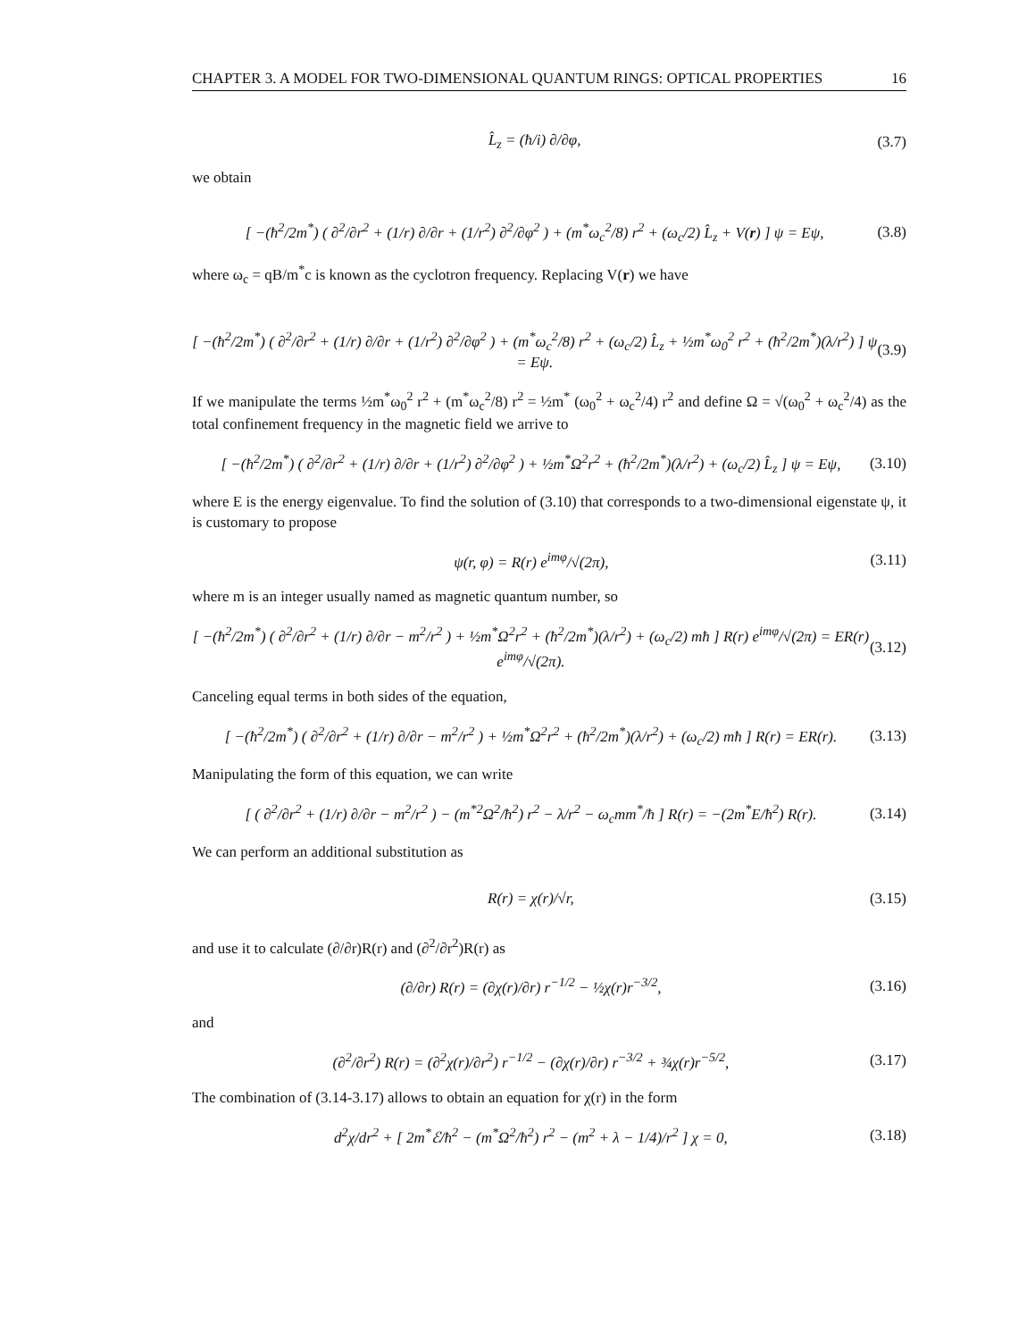CHAPTER 3. A MODEL FOR TWO-DIMENSIONAL QUANTUM RINGS: OPTICAL PROPERTIES 16
L̂<sub>z</sub> = (ħ/i) ∂/∂φ, (3.7)
we obtain
[ −(ħ<sup>2</sup>/2m<sup>*</sup>) ( ∂<sup>2</sup>/∂r<sup>2</sup> + (1/r) ∂/∂r + (1/r<sup>2</sup>) ∂<sup>2</sup>/∂φ<sup>2</sup> ) + (m<sup>*</sup>ω<sub>c</sub><sup>2</sup>/8) r<sup>2</sup> + (ω<sub>c</sub>/2) L̂<sub>z</sub> + V(r) ] ψ = Eψ, (3.8)
where ω<sub>c</sub> = qB/m<sup>*</sup>c is known as the cyclotron frequency. Replacing V(r) we have
[ −(ħ<sup>2</sup>/2m<sup>*</sup>) ( ∂<sup>2</sup>/∂r<sup>2</sup> + (1/r) ∂/∂r + (1/r<sup>2</sup>) ∂<sup>2</sup>/∂φ<sup>2</sup> ) + (m<sup>*</sup>ω<sub>c</sub><sup>2</sup>/8) r<sup>2</sup> + (ω<sub>c</sub>/2) L̂<sub>z</sub> + ½m<sup>*</sup>ω<sub>0</sub><sup>2</sup> r<sup>2</sup> + (ħ<sup>2</sup>/2m<sup>*</sup>)(λ/r<sup>2</sup>) ] ψ = Eψ. (3.9)
If we manipulate the terms ½m<sup>*</sup>ω<sub>0</sub><sup>2</sup> r<sup>2</sup> + (m<sup>*</sup>ω<sub>c</sub><sup>2</sup>/8) r<sup>2</sup> = ½m<sup>*</sup> (ω<sub>0</sub><sup>2</sup> + ω<sub>c</sub><sup>2</sup>/4) r<sup>2</sup> and define Ω = √(ω<sub>0</sub><sup>2</sup> + ω<sub>c</sub><sup>2</sup>/4) as the total confinement frequency in the magnetic field we arrive to
[ −(ħ<sup>2</sup>/2m<sup>*</sup>) ( ∂<sup>2</sup>/∂r<sup>2</sup> + (1/r) ∂/∂r + (1/r<sup>2</sup>) ∂<sup>2</sup>/∂φ<sup>2</sup> ) + ½m<sup>*</sup>Ω<sup>2</sup>r<sup>2</sup> + (ħ<sup>2</sup>/2m<sup>*</sup>)(λ/r<sup>2</sup>) + (ω<sub>c</sub>/2) L̂<sub>z</sub> ] ψ = Eψ, (3.10)
where E is the energy eigenvalue. To find the solution of (3.10) that corresponds to a two-dimensional eigenstate ψ, it is customary to propose
ψ(r, φ) = R(r) e<sup>imφ</sup>/√(2π), (3.11)
where m is an integer usually named as magnetic quantum number, so
[ −(ħ<sup>2</sup>/2m<sup>*</sup>) ( ∂<sup>2</sup>/∂r<sup>2</sup> + (1/r) ∂/∂r − m<sup>2</sup>/r<sup>2</sup> ) + ½m<sup>*</sup>Ω<sup>2</sup>r<sup>2</sup> + (ħ<sup>2</sup>/2m<sup>*</sup>)(λ/r<sup>2</sup>) + (ω<sub>c</sub>/2) mħ ] R(r) e<sup>imφ</sup>/√(2π) = ER(r) e<sup>imφ</sup>/√(2π). (3.12)
Canceling equal terms in both sides of the equation,
[ −(ħ<sup>2</sup>/2m<sup>*</sup>) ( ∂<sup>2</sup>/∂r<sup>2</sup> + (1/r) ∂/∂r − m<sup>2</sup>/r<sup>2</sup> ) + ½m<sup>*</sup>Ω<sup>2</sup>r<sup>2</sup> + (ħ<sup>2</sup>/2m<sup>*</sup>)(λ/r<sup>2</sup>) + (ω<sub>c</sub>/2) mħ ] R(r) = ER(r). (3.13)
Manipulating the form of this equation, we can write
[ ( ∂<sup>2</sup>/∂r<sup>2</sup> + (1/r) ∂/∂r − m<sup>2</sup>/r<sup>2</sup> ) − (m<sup>*2</sup>Ω<sup>2</sup>/ħ<sup>2</sup>) r<sup>2</sup> − λ/r<sup>2</sup> − ω<sub>c</sub>mm<sup>*</sup>/ħ ] R(r) = −(2m<sup>*</sup>E/ħ<sup>2</sup>) R(r). (3.14)
We can perform an additional substitution as
R(r) = χ(r)/√r, (3.15)
and use it to calculate (∂/∂r)R(r) and (∂<sup>2</sup>/∂r<sup>2</sup>)R(r) as
(∂/∂r) R(r) = (∂χ(r)/∂r) r<sup>−1/2</sup> − ½χ(r)r<sup>−3/2</sup>, (3.16)
and
(∂<sup>2</sup>/∂r<sup>2</sup>) R(r) = (∂<sup>2</sup>χ(r)/∂r<sup>2</sup>) r<sup>−1/2</sup> − (∂χ(r)/∂r) r<sup>−3/2</sup> + ¾χ(r)r<sup>−5/2</sup>, (3.17)
The combination of (3.14-3.17) allows to obtain an equation for χ(r) in the form
d<sup>2</sup>χ/dr<sup>2</sup> + [ 2m<sup>*</sup>ℰ/ħ<sup>2</sup> − (m<sup>*</sup>Ω<sup>2</sup>/ħ<sup>2</sup>) r<sup>2</sup> − (m<sup>2</sup> + λ − 1/4)/r<sup>2</sup> ] χ = 0, (3.18)